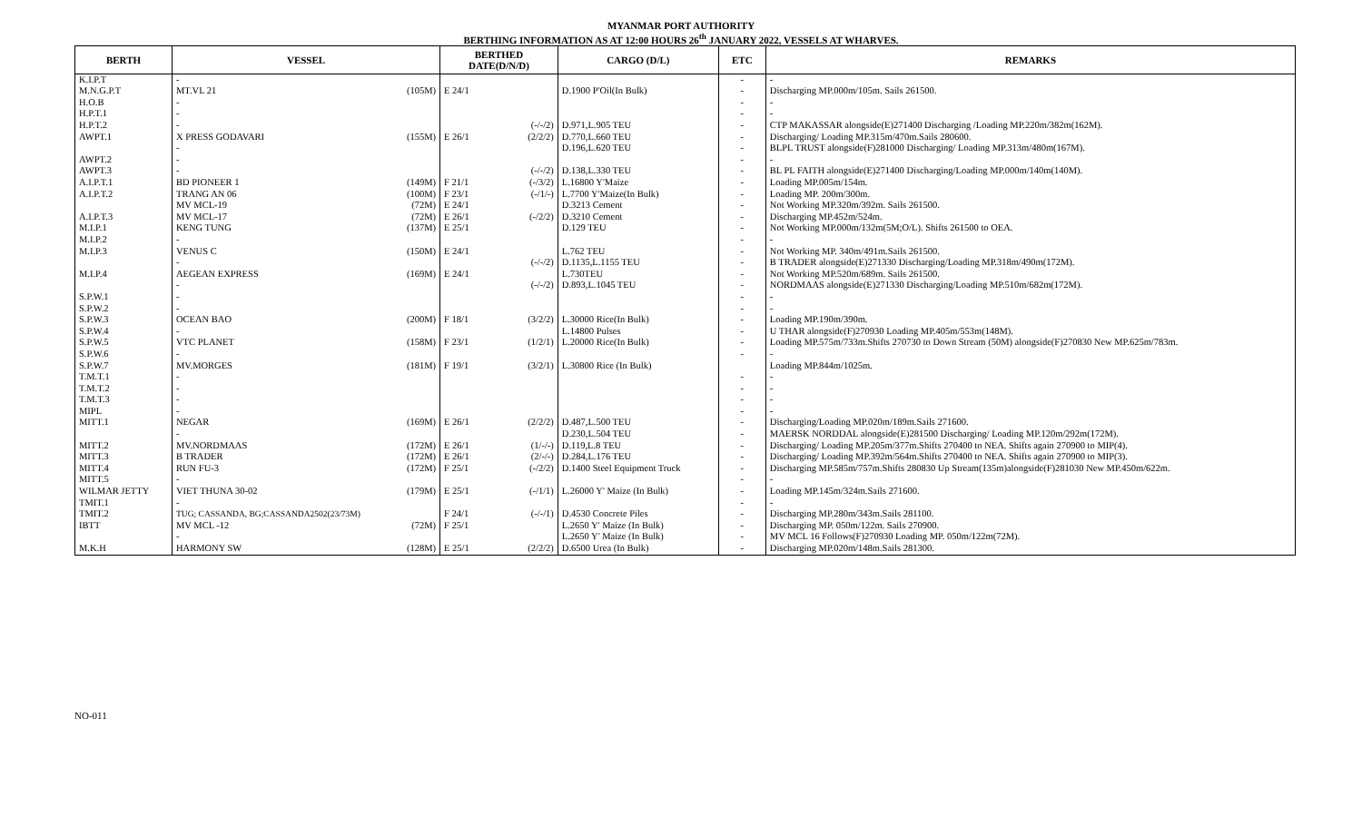MYANMAR PORT AUTHORITY
BERTHING INFORMATION AS AT 12:00 HOURS 26<sup>th</sup> JANUARY 2022, VESSELS AT WHARVES.
| BERTH | VESSEL | | BERTHED DATE(D/N/D) | | CARGO (D/L) | ETC | REMARKS |
| --- | --- | --- | --- | --- | --- | --- | --- |
| K.I.P.T | - | | | | | - | - |
| M.N.G.P.T | MT.VL 21 | (105M) | E 24/1 | | D.1900 P'Oil(In Bulk) | - | Discharging MP.000m/105m. Sails 261500. |
| H.O.B | - | | | | | - | - |
| H.P.T.1 | - | | | | | - | - |
| H.P.T.2 | - | | | (-/-/2) | D.971,L.905 TEU | - | CTP MAKASSAR alongside(E)271400 Discharging /Loading MP.220m/382m(162M). |
| AWPT.1 | X PRESS GODAVARI | (155M) | E 26/1 | (2/2/2) | D.770,L.660 TEU | - | Discharging/ Loading MP.315m/470m.Sails 280600. |
| | - | | | | D.196,L.620 TEU | - | BLPL TRUST alongside(F)281000 Discharging/ Loading MP.313m/480m(167M). |
| AWPT.2 | - | | | | | - | - |
| AWPT.3 | - | | | (-/-/2) | D.138,L.330 TEU | - | BL PL FAITH alongside(E)271400 Discharging/Loading MP.000m/140m(140M). |
| A.I.P.T.1 | BD PIONEER 1 | (149M) | F 21/1 | (-/3/2) | L.16800 Y'Maize | - | Loading MP.005m/154m. |
| A.I.P.T.2 | TRANG AN 06 | (100M) | F 23/1 | (-/1/-) | L.7700 Y'Maize(In Bulk) | - | Loading MP. 200m/300m. |
| | MV MCL-19 | (72M) | E 24/1 | | D.3213 Cement | - | Not Working MP.320m/392m. Sails 261500. |
| A.I.P.T.3 | MV MCL-17 | (72M) | E 26/1 | (-/2/2) | D.3210 Cement | - | Discharging MP.452m/524m. |
| M.I.P.1 | KENG TUNG | (137M) | E 25/1 | | D.129 TEU | - | Not Working MP.000m/132m(5M;O/L). Shifts 261500 to OEA. |
| M.I.P.2 | - | | | | | - | - |
| M.I.P.3 | VENUS C | (150M) | E 24/1 | | L.762 TEU | - | Not Working MP. 340m/491m.Sails 261500. |
| | - | | | (-/-/2) | D.1135,L.1155 TEU | - | B TRADER alongside(E)271330 Discharging/Loading MP.318m/490m(172M). |
| M.I.P.4 | AEGEAN EXPRESS | (169M) | E 24/1 | | L.730TEU | - | Not Working MP.520m/689m. Sails 261500. |
| | - | | | (-/-/2) | D.893,L.1045 TEU | - | NORDMAAS alongside(E)271330 Discharging/Loading MP.510m/682m(172M). |
| S.P.W.1 | - | | | | | - | - |
| S.P.W.2 | - | | | | | - | - |
| S.P.W.3 | OCEAN BAO | (200M) | F 18/1 | (3/2/2) | L.30000 Rice(In Bulk) | - | Loading MP.190m/390m. |
| S.P.W.4 | - | | | | L.14800 Pulses | - | U THAR alongside(F)270930 Loading MP.405m/553m(148M). |
| S.P.W.5 | VTC PLANET | (158M) | F 23/1 | (1/2/1) | L.20000 Rice(In Bulk) | - | Loading MP.575m/733m.Shifts 270730 to Down Stream (50M) alongside(F)270830 New MP.625m/783m. |
| S.P.W.6 | - | | | | | - | - |
| S.P.W.7 | MV.MORGES | (181M) | F 19/1 | (3/2/1) | L.30800 Rice (In Bulk) | | Loading MP.844m/1025m. |
| T.M.T.1 | - | | | | | - | - |
| T.M.T.2 | - | | | | | - | - |
| T.M.T.3 | - | | | | | - | - |
| MIPL | - | | | | | - | - |
| MITT.1 | NEGAR | (169M) | E 26/1 | (2/2/2) | D.487,L.500 TEU | - | Discharging/Loading MP.020m/189m.Sails 271600. |
| | - | | | | D.230,L.504 TEU | - | MAERSK NORDDAL alongside(E)281500 Discharging/ Loading MP.120m/292m(172M). |
| MITT.2 | MV.NORDMAAS | (172M) | E 26/1 | (1/-/-) | D.119,L.8 TEU | - | Discharging/ Loading MP.205m/377m.Shifts 270400 to NEA. Shifts again 270900 to MIP(4). |
| MITT.3 | B TRADER | (172M) | E 26/1 | (2/-/-) | D.284,L.176 TEU | - | Discharging/ Loading MP.392m/564m.Shifts 270400 to NEA. Shifts again 270900 to MIP(3). |
| MITT.4 | RUN FU-3 | (172M) | F 25/1 | (-/2/2) | D.1400 Steel Equipment Truck | - | Discharging MP.585m/757m.Shifts 280830 Up Stream(135m)alongside(F)281030 New MP.450m/622m. |
| MITT.5 | - | | | | | - | - |
| WILMAR JETTY | VIET THUNA 30-02 | (179M) | E 25/1 | (-/1/1) | L.26000 Y' Maize (In Bulk) | - | Loading MP.145m/324m.Sails 271600. |
| TMIT.1 | - | | | | | - | - |
| TMIT.2 | TUG; CASSANDA, BG;CASSANDA2502(23/73M) | | F 24/1 | (-/-/1) | D.4530 Concrete Piles | - | Discharging MP.280m/343m.Sails 281100. |
| IBTT | MV MCL -12 | (72M) | F 25/1 | | L.2650 Y' Maize (In Bulk) | - | Discharging MP. 050m/122m. Sails 270900. |
| | - | | | | L.2650 Y' Maize (In Bulk) | - | MV MCL 16 Follows(F)270930 Loading MP. 050m/122m(72M). |
| M.K.H | HARMONY SW | (128M) | E 25/1 | (2/2/2) | D.6500 Urea (In Bulk) | - | Discharging MP.020m/148m.Sails 281300. |
NO-011